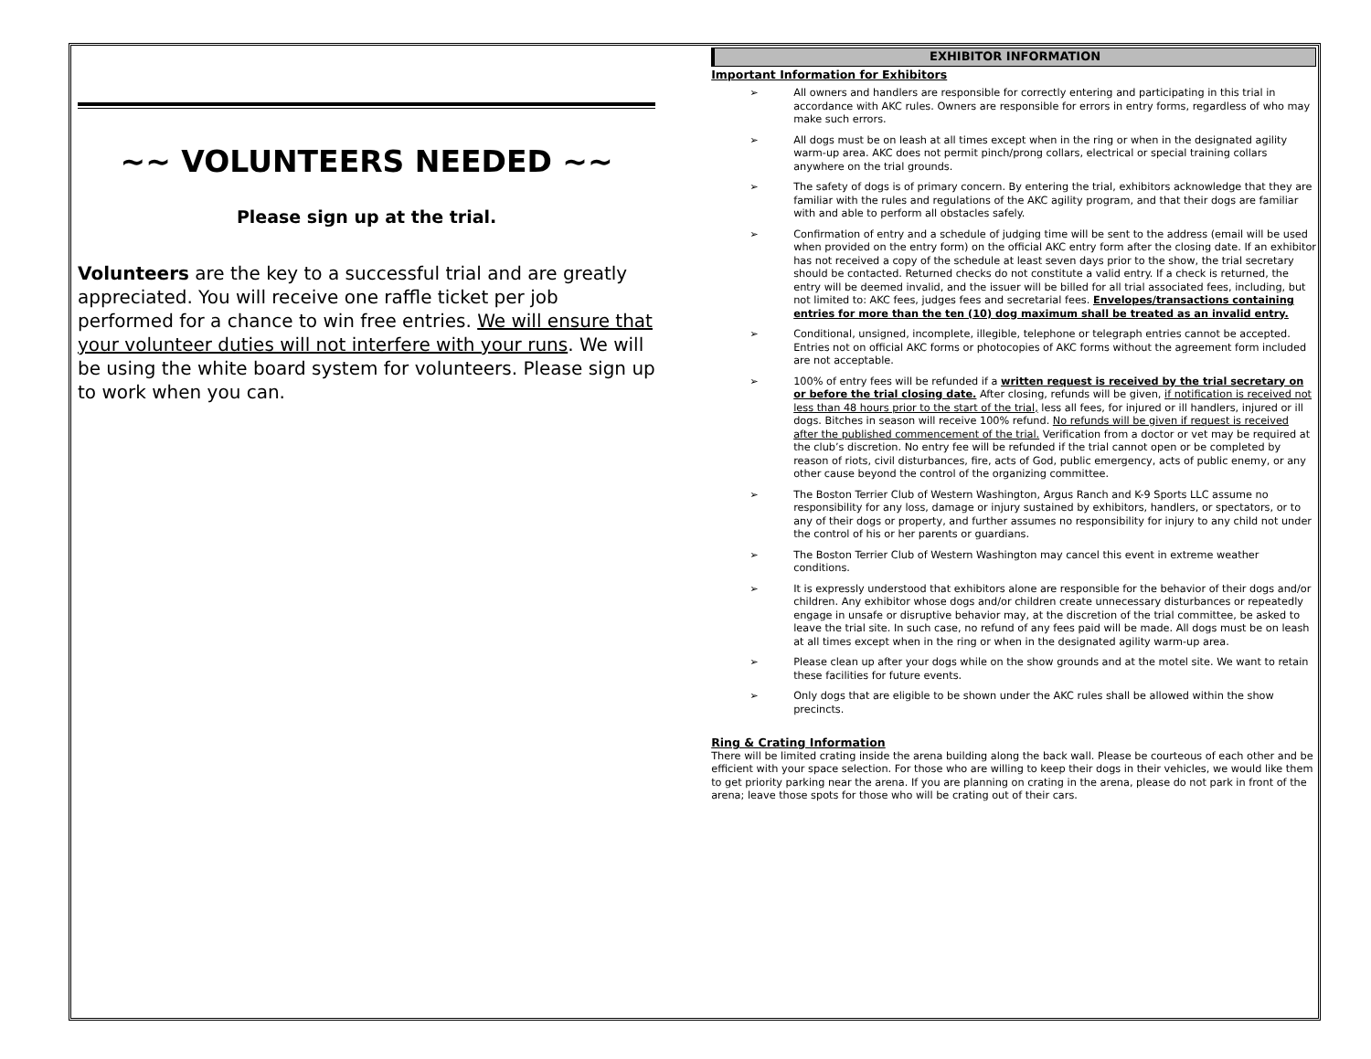~~ VOLUNTEERS NEEDED ~~
Please sign up at the trial.
Volunteers are the key to a successful trial and are greatly appreciated. You will receive one raffle ticket per job performed for a chance to win free entries. We will ensure that your volunteer duties will not interfere with your runs. We will be using the white board system for volunteers. Please sign up to work when you can.
EXHIBITOR INFORMATION
Important Information for Exhibitors
➢ All owners and handlers are responsible for correctly entering and participating in this trial in accordance with AKC rules. Owners are responsible for errors in entry forms, regardless of who may make such errors.
➢ All dogs must be on leash at all times except when in the ring or when in the designated agility warm-up area. AKC does not permit pinch/prong collars, electrical or special training collars anywhere on the trial grounds.
➢ The safety of dogs is of primary concern. By entering the trial, exhibitors acknowledge that they are familiar with the rules and regulations of the AKC agility program, and that their dogs are familiar with and able to perform all obstacles safely.
➢ Confirmation of entry and a schedule of judging time will be sent to the address (email will be used when provided on the entry form) on the official AKC entry form after the closing date. If an exhibitor has not received a copy of the schedule at least seven days prior to the show, the trial secretary should be contacted. Returned checks do not constitute a valid entry. If a check is returned, the entry will be deemed invalid, and the issuer will be billed for all trial associated fees, including, but not limited to: AKC fees, judges fees and secretarial fees. Envelopes/transactions containing entries for more than the ten (10) dog maximum shall be treated as an invalid entry.
➢ Conditional, unsigned, incomplete, illegible, telephone or telegraph entries cannot be accepted. Entries not on official AKC forms or photocopies of AKC forms without the agreement form included are not acceptable.
➢ 100% of entry fees will be refunded if a written request is received by the trial secretary on or before the trial closing date. After closing, refunds will be given, if notification is received not less than 48 hours prior to the start of the trial, less all fees, for injured or ill handlers, injured or ill dogs. Bitches in season will receive 100% refund. No refunds will be given if request is received after the published commencement of the trial. Verification from a doctor or vet may be required at the club’s discretion. No entry fee will be refunded if the trial cannot open or be completed by reason of riots, civil disturbances, fire, acts of God, public emergency, acts of public enemy, or any other cause beyond the control of the organizing committee.
➢ The Boston Terrier Club of Western Washington, Argus Ranch and K-9 Sports LLC assume no responsibility for any loss, damage or injury sustained by exhibitors, handlers, or spectators, or to any of their dogs or property, and further assumes no responsibility for injury to any child not under the control of his or her parents or guardians.
➢ The Boston Terrier Club of Western Washington may cancel this event in extreme weather conditions.
➢ It is expressly understood that exhibitors alone are responsible for the behavior of their dogs and/or children. Any exhibitor whose dogs and/or children create unnecessary disturbances or repeatedly engage in unsafe or disruptive behavior may, at the discretion of the trial committee, be asked to leave the trial site. In such case, no refund of any fees paid will be made. All dogs must be on leash at all times except when in the ring or when in the designated agility warm-up area.
➢ Please clean up after your dogs while on the show grounds and at the motel site. We want to retain these facilities for future events.
➢ Only dogs that are eligible to be shown under the AKC rules shall be allowed within the show precincts.
Ring & Crating Information
There will be limited crating inside the arena building along the back wall. Please be courteous of each other and be efficient with your space selection. For those who are willing to keep their dogs in their vehicles, we would like them to get priority parking near the arena. If you are planning on crating in the arena, please do not park in front of the arena; leave those spots for those who will be crating out of their cars.